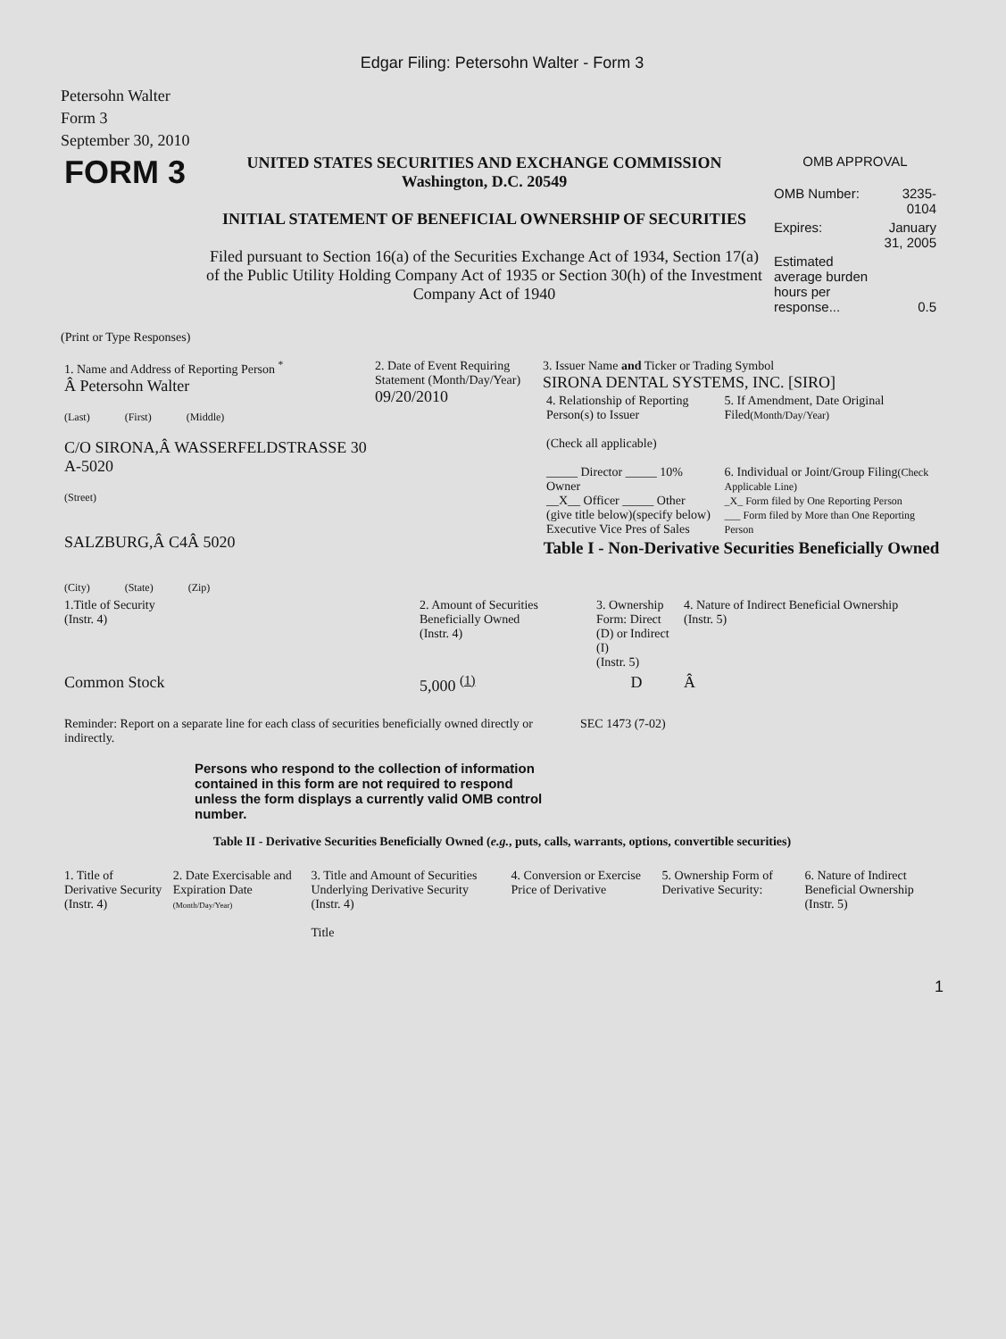Edgar Filing: Petersohn Walter - Form 3
Petersohn Walter
Form 3
September 30, 2010
| FORM 3 | UNITED STATES SECURITIES AND EXCHANGE COMMISSION Washington, D.C. 20549 INITIAL STATEMENT OF BENEFICIAL OWNERSHIP OF SECURITIES Filed pursuant to Section 16(a) of the Securities Exchange Act of 1934, Section 17(a) of the Public Utility Holding Company Act of 1935 or Section 30(h) of the Investment Company Act of 1940 | OMB APPROVAL / OMB Number: / 3235-0104 / / Expires: / January 31, 2005 / / Estimated average burden hours per response... / 0.5 / |
(Print or Type Responses)
| 1. Name and Address of Reporting Person <sup>*</sup> Â Petersohn Walter (Last) (First) (Middle) C/O SIRONA,Â WASSERFELDSTRASSE 30 A-5020 (Street) SALZBURG,Â C4Â 5020 (City) (State) (Zip) | 2. Date of Event Requiring Statement (Month/Day/Year) 09/20/2010 | 3. Issuer Name and Ticker or Trading Symbol SIRONA DENTAL SYSTEMS, INC. [SIRO] / 4. Relationship of Reporting Person(s) to Issuer (Check all applicable) _____ Director _____ 10% Owner __X__ Officer _____ Other (give title below)(specify below) Executive Vice Pres of Sales / 5. If Amendment, Date Original Filed (Month/Day/Year) 6. Individual or Joint/Group Filing (Check Applicable Line) _X_ Form filed by One Reporting Person ___ Form filed by More than One Reporting Person / Table I - Non-Derivative Securities Beneficially Owned |
| 1.Title of Security (Instr. 4) | 2. Amount of Securities Beneficially Owned (Instr. 4) | 3. Ownership Form: Direct (D) or Indirect (I) (Instr. 5) | 4. Nature of Indirect Beneficial Ownership (Instr. 5) |
| Common Stock | 5,000 <sup>(1)</sup> | D | Â |
| Reminder: Report on a separate line for each class of securities beneficially owned directly or indirectly. | SEC 1473 (7-02) |
Persons who respond to the collection of information contained in this form are not required to respond unless the form displays a currently valid OMB control number.
Table II - Derivative Securities Beneficially Owned (e.g., puts, calls, warrants, options, convertible securities)
| 1. Title of Derivative Security (Instr. 4) | 2. Date Exercisable and Expiration Date (Month/Day/Year) | 3. Title and Amount of Securities Underlying Derivative Security (Instr. 4) Title | 4. Conversion or Exercise Price of Derivative | 5. Ownership Form of Derivative Security: | 6. Nature of Indirect Beneficial Ownership (Instr. 5) |
1